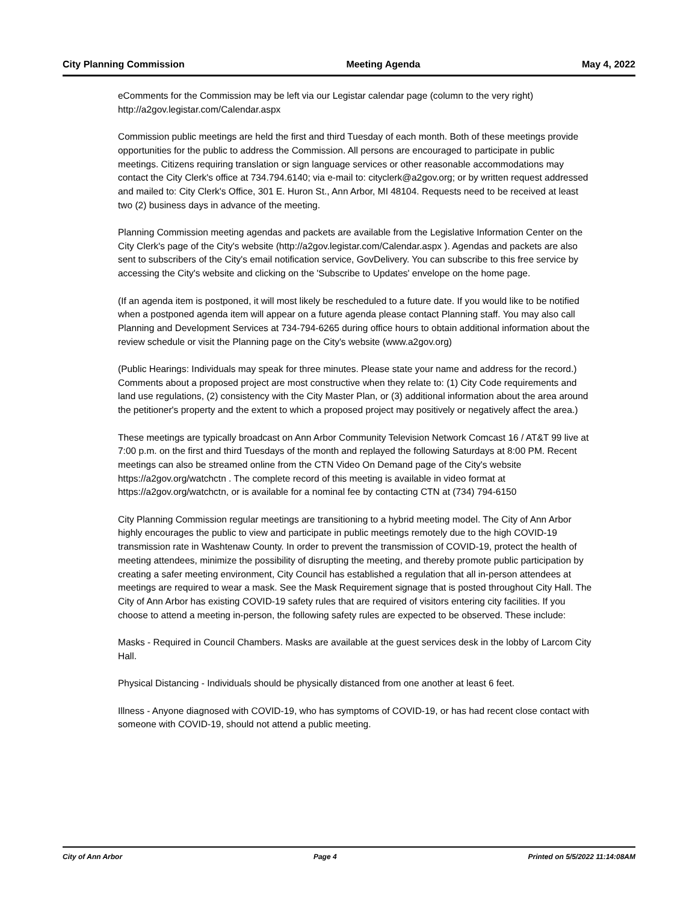City Planning Commission Meeting Agenda May 4, 2022
eComments for the Commission may be left via our Legistar calendar page (column to the very right) http://a2gov.legistar.com/Calendar.aspx
Commission public meetings are held the first and third Tuesday of each month. Both of these meetings provide opportunities for the public to address the Commission. All persons are encouraged to participate in public meetings. Citizens requiring translation or sign language services or other reasonable accommodations may contact the City Clerk's office at 734.794.6140; via e-mail to: cityclerk@a2gov.org; or by written request addressed and mailed to: City Clerk's Office, 301 E. Huron St., Ann Arbor, MI 48104. Requests need to be received at least two (2) business days in advance of the meeting.
Planning Commission meeting agendas and packets are available from the Legislative Information Center on the City Clerk's page of the City's website (http://a2gov.legistar.com/Calendar.aspx ). Agendas and packets are also sent to subscribers of the City's email notification service, GovDelivery. You can subscribe to this free service by accessing the City's website and clicking on the 'Subscribe to Updates' envelope on the home page.
(If an agenda item is postponed, it will most likely be rescheduled to a future date. If you would like to be notified when a postponed agenda item will appear on a future agenda please contact Planning staff. You may also call Planning and Development Services at 734-794-6265 during office hours to obtain additional information about the review schedule or visit the Planning page on the City's website (www.a2gov.org)
(Public Hearings: Individuals may speak for three minutes. Please state your name and address for the record.) Comments about a proposed project are most constructive when they relate to: (1) City Code requirements and land use regulations, (2) consistency with the City Master Plan, or (3) additional information about the area around the petitioner's property and the extent to which a proposed project may positively or negatively affect the area.)
These meetings are typically broadcast on Ann Arbor Community Television Network Comcast 16 / AT&T 99 live at 7:00 p.m. on the first and third Tuesdays of the month and replayed the following Saturdays at 8:00 PM. Recent meetings can also be streamed online from the CTN Video On Demand page of the City's website https://a2gov.org/watchctn . The complete record of this meeting is available in video format at https://a2gov.org/watchctn, or is available for a nominal fee by contacting CTN at (734) 794-6150
City Planning Commission regular meetings are transitioning to a hybrid meeting model. The City of Ann Arbor highly encourages the public to view and participate in public meetings remotely due to the high COVID-19 transmission rate in Washtenaw County. In order to prevent the transmission of COVID-19, protect the health of meeting attendees, minimize the possibility of disrupting the meeting, and thereby promote public participation by creating a safer meeting environment, City Council has established a regulation that all in-person attendees at meetings are required to wear a mask. See the Mask Requirement signage that is posted throughout City Hall. The City of Ann Arbor has existing COVID-19 safety rules that are required of visitors entering city facilities. If you choose to attend a meeting in-person, the following safety rules are expected to be observed. These include:
Masks - Required in Council Chambers. Masks are available at the guest services desk in the lobby of Larcom City Hall.
Physical Distancing - Individuals should be physically distanced from one another at least 6 feet.
Illness - Anyone diagnosed with COVID-19, who has symptoms of COVID-19, or has had recent close contact with someone with COVID-19, should not attend a public meeting.
City of Ann Arbor Page 4 Printed on 5/5/2022 11:14:08AM